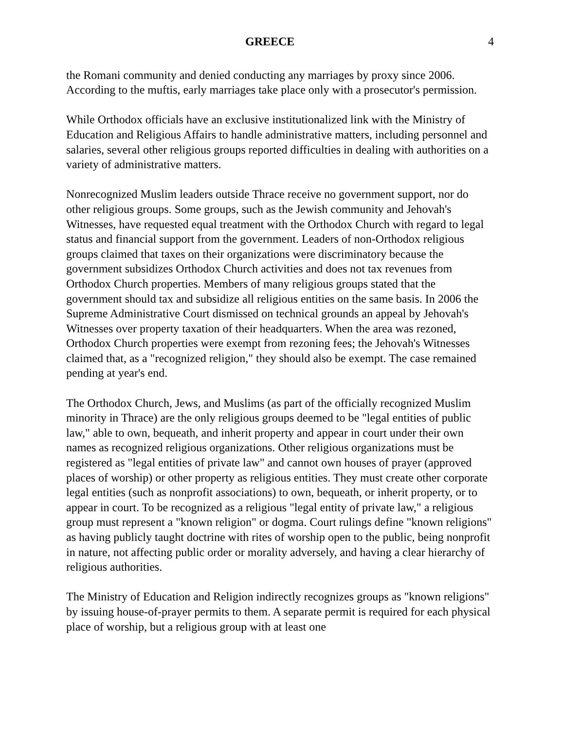GREECE 4
the Romani community and denied conducting any marriages by proxy since 2006. According to the muftis, early marriages take place only with a prosecutor's permission.
While Orthodox officials have an exclusive institutionalized link with the Ministry of Education and Religious Affairs to handle administrative matters, including personnel and salaries, several other religious groups reported difficulties in dealing with authorities on a variety of administrative matters.
Nonrecognized Muslim leaders outside Thrace receive no government support, nor do other religious groups. Some groups, such as the Jewish community and Jehovah's Witnesses, have requested equal treatment with the Orthodox Church with regard to legal status and financial support from the government. Leaders of non-Orthodox religious groups claimed that taxes on their organizations were discriminatory because the government subsidizes Orthodox Church activities and does not tax revenues from Orthodox Church properties. Members of many religious groups stated that the government should tax and subsidize all religious entities on the same basis. In 2006 the Supreme Administrative Court dismissed on technical grounds an appeal by Jehovah's Witnesses over property taxation of their headquarters. When the area was rezoned, Orthodox Church properties were exempt from rezoning fees; the Jehovah's Witnesses claimed that, as a "recognized religion," they should also be exempt. The case remained pending at year's end.
The Orthodox Church, Jews, and Muslims (as part of the officially recognized Muslim minority in Thrace) are the only religious groups deemed to be "legal entities of public law," able to own, bequeath, and inherit property and appear in court under their own names as recognized religious organizations. Other religious organizations must be registered as "legal entities of private law" and cannot own houses of prayer (approved places of worship) or other property as religious entities. They must create other corporate legal entities (such as nonprofit associations) to own, bequeath, or inherit property, or to appear in court. To be recognized as a religious "legal entity of private law," a religious group must represent a "known religion" or dogma. Court rulings define "known religions" as having publicly taught doctrine with rites of worship open to the public, being nonprofit in nature, not affecting public order or morality adversely, and having a clear hierarchy of religious authorities.
The Ministry of Education and Religion indirectly recognizes groups as "known religions" by issuing house-of-prayer permits to them. A separate permit is required for each physical place of worship, but a religious group with at least one